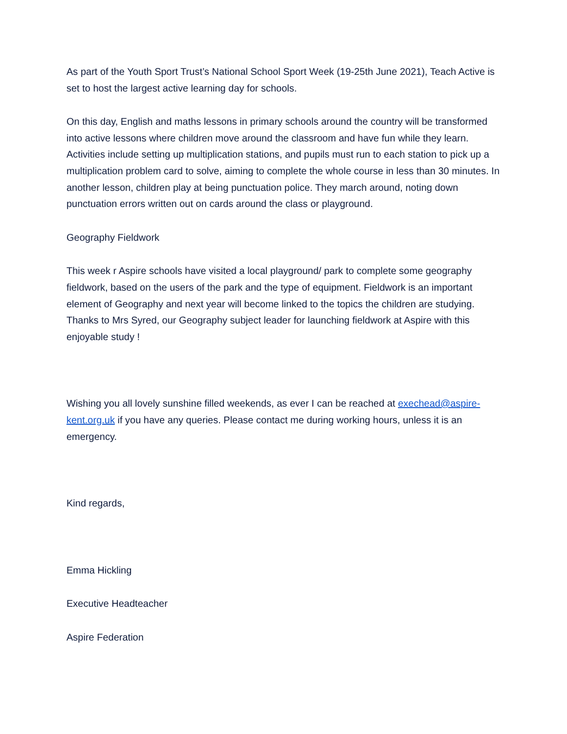As part of the Youth Sport Trust’s National School Sport Week (19-25th June 2021), Teach Active is set to host the largest active learning day for schools.
On this day, English and maths lessons in primary schools around the country will be transformed into active lessons where children move around the classroom and have fun while they learn. Activities include setting up multiplication stations, and pupils must run to each station to pick up a multiplication problem card to solve, aiming to complete the whole course in less than 30 minutes. In another lesson, children play at being punctuation police. They march around, noting down punctuation errors written out on cards around the class or playground.
Geography Fieldwork
This week r Aspire schools have visited a local playground/ park to complete some geography fieldwork, based on the users of the park and the type of equipment. Fieldwork is an important element of Geography and next year will become linked to the topics the children are studying. Thanks to Mrs Syred, our Geography subject leader for launching fieldwork at Aspire with this enjoyable study !
Wishing you all lovely sunshine filled weekends, as ever I can be reached at exechead@aspire-kent.org.uk if you have any queries. Please contact me during working hours, unless it is an emergency.
Kind regards,
Emma Hickling
Executive Headteacher
Aspire Federation